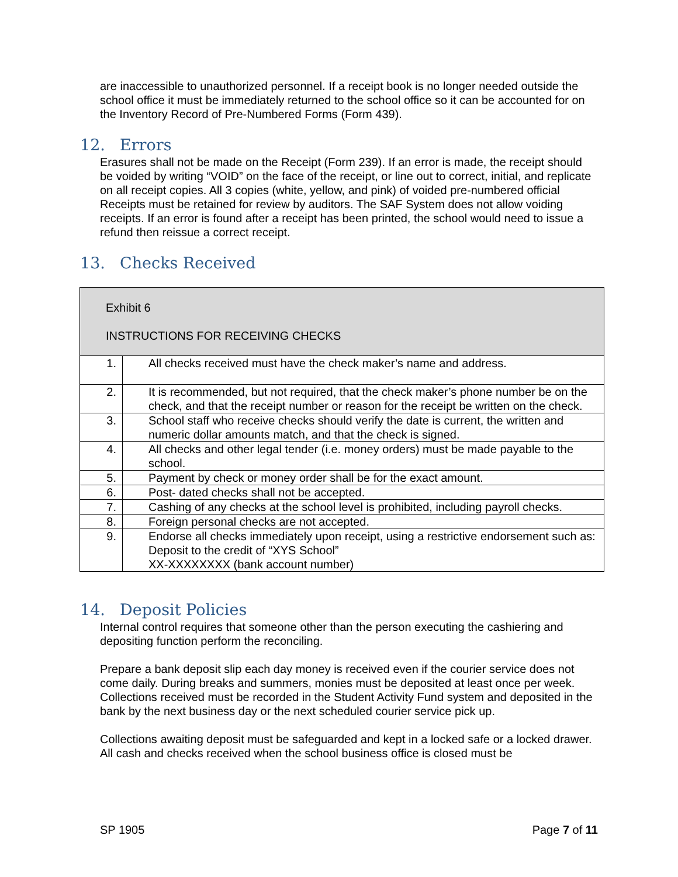are inaccessible to unauthorized personnel. If a receipt book is no longer needed outside the school office it must be immediately returned to the school office so it can be accounted for on the Inventory Record of Pre-Numbered Forms (Form 439).
12. Errors
Erasures shall not be made on the Receipt (Form 239). If an error is made, the receipt should be voided by writing “VOID” on the face of the receipt, or line out to correct, initial, and replicate on all receipt copies. All 3 copies (white, yellow, and pink) of voided pre-numbered official Receipts must be retained for review by auditors. The SAF System does not allow voiding receipts. If an error is found after a receipt has been printed, the school would need to issue a refund then reissue a correct receipt.
13. Checks Received
| Exhibit 6 INSTRUCTIONS FOR RECEIVING CHECKS | |
| 1. | All checks received must have the check maker’s name and address. |
| 2. | It is recommended, but not required, that the check maker’s phone number be on the check, and that the receipt number or reason for the receipt be written on the check. |
| 3. | School staff who receive checks should verify the date is current, the written and numeric dollar amounts match, and that the check is signed. |
| 4. | All checks and other legal tender (i.e. money orders) must be made payable to the school. |
| 5. | Payment by check or money order shall be for the exact amount. |
| 6. | Post- dated checks shall not be accepted. |
| 7. | Cashing of any checks at the school level is prohibited, including payroll checks. |
| 8. | Foreign personal checks are not accepted. |
| 9. | Endorse all checks immediately upon receipt, using a restrictive endorsement such as: Deposit to the credit of “XYS School” XX-XXXXXXXX (bank account number) |
14. Deposit Policies
Internal control requires that someone other than the person executing the cashiering and depositing function perform the reconciling.
Prepare a bank deposit slip each day money is received even if the courier service does not come daily. During breaks and summers, monies must be deposited at least once per week. Collections received must be recorded in the Student Activity Fund system and deposited in the bank by the next business day or the next scheduled courier service pick up.
Collections awaiting deposit must be safeguarded and kept in a locked safe or a locked drawer. All cash and checks received when the school business office is closed must be
SP 1905 Page 7 of 11